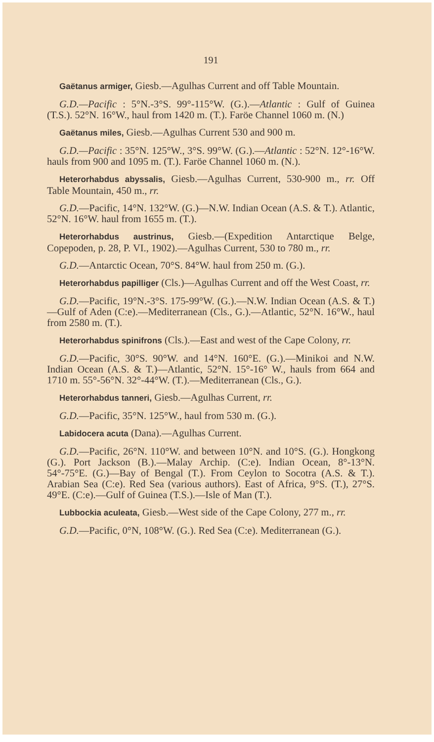191
Gaëtanus armiger, Giesb.—Agulhas Current and off Table Mountain.
G.D.—Pacific : 5°N.-3°S. 99°-115°W. (G.).—Atlantic : Gulf of Guinea (T.S.). 52°N. 16°W., haul from 1420 m. (T.). Faröe Channel 1060 m. (N.)
Gaëtanus miles, Giesb.—Agulhas Current 530 and 900 m.
G.D.—Pacific : 35°N. 125°W., 3°S. 99°W. (G.).—Atlantic : 52°N. 12°-16°W. hauls from 900 and 1095 m. (T.). Faröe Channel 1060 m. (N.).
Heterorhabdus abyssalis, Giesb.—Agulhas Current, 530-900 m., rr. Off Table Mountain, 450 m., rr.
G.D.—Pacific, 14°N. 132°W. (G.)—N.W. Indian Ocean (A.S. & T.). Atlantic, 52°N. 16°W. haul from 1655 m. (T.).
Heterorhabdus austrinus, Giesb.—(Expedition Antarctique Belge, Copepoden, p. 28, P. VI., 1902).—Agulhas Current, 530 to 780 m., rr.
G.D.—Antarctic Ocean, 70°S. 84°W. haul from 250 m. (G.).
Heterorhabdus papilliger (Cls.)—Agulhas Current and off the West Coast, rr.
G.D.—Pacific, 19°N.-3°S. 175-99°W. (G.).—N.W. Indian Ocean (A.S. & T.)—Gulf of Aden (C:e).—Mediterranean (Cls., G.).—Atlantic, 52°N. 16°W., haul from 2580 m. (T.).
Heterorhabdus spinifrons (Cls.).—East and west of the Cape Colony, rr.
G.D.—Pacific, 30°S. 90°W. and 14°N. 160°E. (G.).—Minikoi and N.W. Indian Ocean (A.S. & T.)—Atlantic, 52°N. 15°-16° W., hauls from 664 and 1710 m. 55°-56°N. 32°-44°W. (T.).—Mediterranean (Cls., G.).
Heterorhabdus tanneri, Giesb.—Agulhas Current, rr.
G.D.—Pacific, 35°N. 125°W., haul from 530 m. (G.).
Labidocera acuta (Dana).—Agulhas Current.
G.D.—Pacific, 26°N. 110°W. and between 10°N. and 10°S. (G.). Hongkong (G.). Port Jackson (B.).—Malay Archip. (C:e). Indian Ocean, 8°-13°N. 54°-75°E. (G.)—Bay of Bengal (T.). From Ceylon to Socotra (A.S. & T.). Arabian Sea (C:e). Red Sea (various authors). East of Africa, 9°S. (T.), 27°S. 49°E. (C:e).—Gulf of Guinea (T.S.).—Isle of Man (T.).
Lubbockia aculeata, Giesb.—West side of the Cape Colony, 277 m., rr.
G.D.—Pacific, 0°N, 108°W. (G.). Red Sea (C:e). Mediterranean (G.).